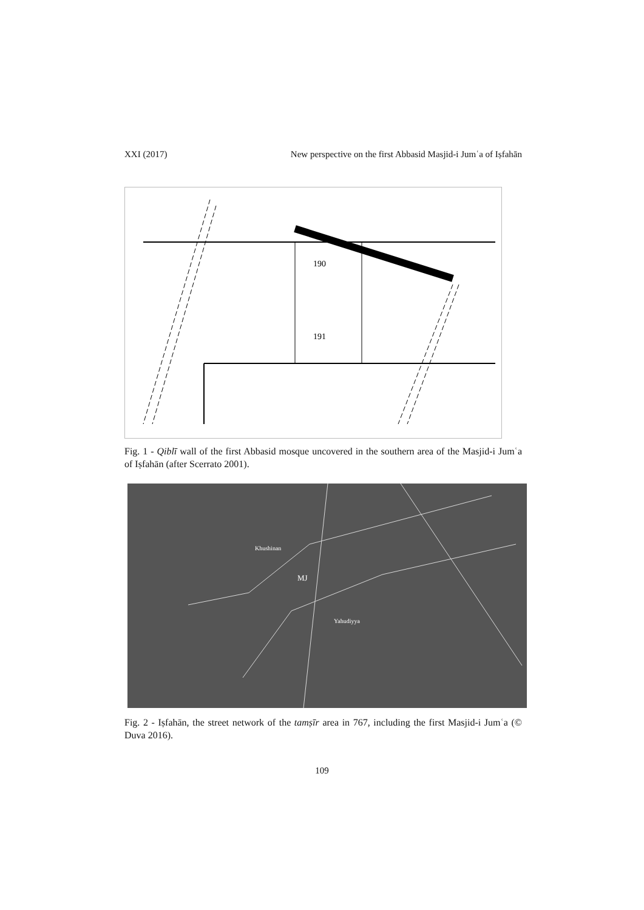XXI (2017) New perspective on the first Abbasid Masjid-i Jumʿa of Iṣfahān
190
191
Fig. 1 - Qiblī wall of the first Abbasid mosque uncovered in the southern area of the Masjid-i Jumʿa of Iṣfahān (after Scerrato 2001).
MJ
Khushinan
Yahudiyya
Fig. 2 - Iṣfahān, the street network of the tamṣīr area in 767, including the first Masjid-i Jumʿa (© Duva 2016).
109